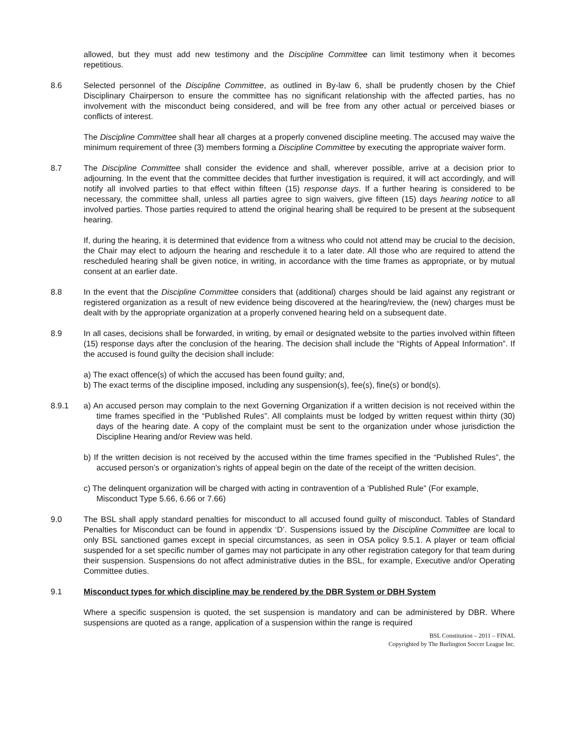allowed, but they must add new testimony and the Discipline Committee can limit testimony when it becomes repetitious.
8.6 Selected personnel of the Discipline Committee, as outlined in By-law 6, shall be prudently chosen by the Chief Disciplinary Chairperson to ensure the committee has no significant relationship with the affected parties, has no involvement with the misconduct being considered, and will be free from any other actual or perceived biases or conflicts of interest.
The Discipline Committee shall hear all charges at a properly convened discipline meeting. The accused may waive the minimum requirement of three (3) members forming a Discipline Committee by executing the appropriate waiver form.
8.7 The Discipline Committee shall consider the evidence and shall, wherever possible, arrive at a decision prior to adjourning. In the event that the committee decides that further investigation is required, it will act accordingly, and will notify all involved parties to that effect within fifteen (15) response days. If a further hearing is considered to be necessary, the committee shall, unless all parties agree to sign waivers, give fifteen (15) days hearing notice to all involved parties. Those parties required to attend the original hearing shall be required to be present at the subsequent hearing.
If, during the hearing, it is determined that evidence from a witness who could not attend may be crucial to the decision, the Chair may elect to adjourn the hearing and reschedule it to a later date. All those who are required to attend the rescheduled hearing shall be given notice, in writing, in accordance with the time frames as appropriate, or by mutual consent at an earlier date.
8.8 In the event that the Discipline Committee considers that (additional) charges should be laid against any registrant or registered organization as a result of new evidence being discovered at the hearing/review, the (new) charges must be dealt with by the appropriate organization at a properly convened hearing held on a subsequent date.
8.9 In all cases, decisions shall be forwarded, in writing, by email or designated website to the parties involved within fifteen (15) response days after the conclusion of the hearing. The decision shall include the “Rights of Appeal Information”. If the accused is found guilty the decision shall include:
a) The exact offence(s) of which the accused has been found guilty; and,
b) The exact terms of the discipline imposed, including any suspension(s), fee(s), fine(s) or bond(s).
8.9.1 a) An accused person may complain to the next Governing Organization if a written decision is not received within the time frames specified in the “Published Rules”. All complaints must be lodged by written request within thirty (30) days of the hearing date. A copy of the complaint must be sent to the organization under whose jurisdiction the Discipline Hearing and/or Review was held.
b) If the written decision is not received by the accused within the time frames specified in the “Published Rules”, the accused person’s or organization’s rights of appeal begin on the date of the receipt of the written decision.
c) The delinquent organization will be charged with acting in contravention of a ‘Published Rule” (For example, Misconduct Type 5.66, 6.66 or 7.66)
9.0 The BSL shall apply standard penalties for misconduct to all accused found guilty of misconduct. Tables of Standard Penalties for Misconduct can be found in appendix ‘D’. Suspensions issued by the Discipline Committee are local to only BSL sanctioned games except in special circumstances, as seen in OSA policy 9.5.1. A player or team official suspended for a set specific number of games may not participate in any other registration category for that team during their suspension. Suspensions do not affect administrative duties in the BSL, for example, Executive and/or Operating Committee duties.
9.1 Misconduct types for which discipline may be rendered by the DBR System or DBH System
Where a specific suspension is quoted, the set suspension is mandatory and can be administered by DBR. Where suspensions are quoted as a range, application of a suspension within the range is required
BSL Constitution – 2011 – FINAL
Copyrighted by The Burlington Soccer League Inc.